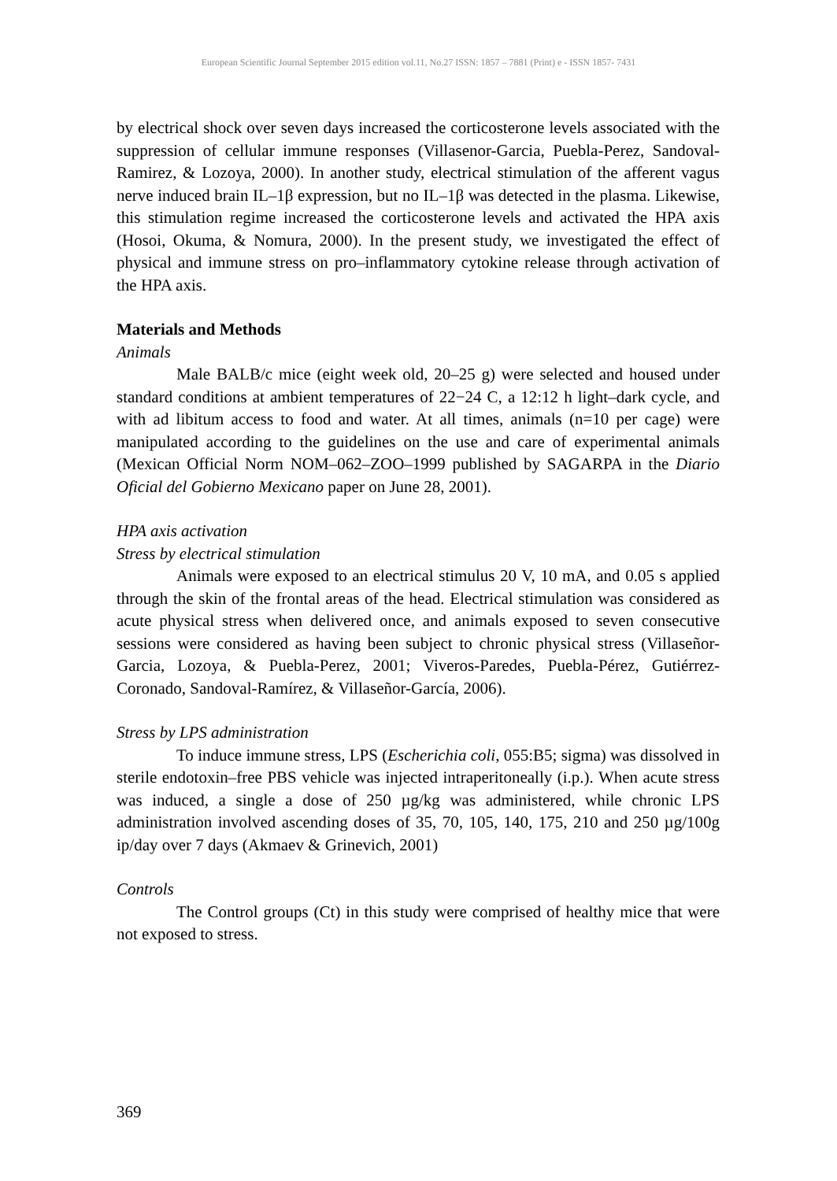European Scientific Journal September 2015 edition vol.11, No.27 ISSN: 1857 – 7881 (Print) e - ISSN 1857- 7431
by electrical shock over seven days increased the corticosterone levels associated with the suppression of cellular immune responses (Villasenor-Garcia, Puebla-Perez, Sandoval-Ramirez, & Lozoya, 2000). In another study, electrical stimulation of the afferent vagus nerve induced brain IL–1β expression, but no IL–1β was detected in the plasma. Likewise, this stimulation regime increased the corticosterone levels and activated the HPA axis (Hosoi, Okuma, & Nomura, 2000). In the present study, we investigated the effect of physical and immune stress on pro–inflammatory cytokine release through activation of the HPA axis.
Materials and Methods
Animals
Male BALB/c mice (eight week old, 20–25 g) were selected and housed under standard conditions at ambient temperatures of 22−24 C, a 12:12 h light–dark cycle, and with ad libitum access to food and water. At all times, animals (n=10 per cage) were manipulated according to the guidelines on the use and care of experimental animals (Mexican Official Norm NOM–062–ZOO–1999 published by SAGARPA in the Diario Oficial del Gobierno Mexicano paper on June 28, 2001).
HPA axis activation
Stress by electrical stimulation
Animals were exposed to an electrical stimulus 20 V, 10 mA, and 0.05 s applied through the skin of the frontal areas of the head. Electrical stimulation was considered as acute physical stress when delivered once, and animals exposed to seven consecutive sessions were considered as having been subject to chronic physical stress (Villaseñor-Garcia, Lozoya, & Puebla-Perez, 2001; Viveros-Paredes, Puebla-Pérez, Gutiérrez-Coronado, Sandoval-Ramírez, & Villaseñor-García, 2006).
Stress by LPS administration
To induce immune stress, LPS (Escherichia coli, 055:B5; sigma) was dissolved in sterile endotoxin–free PBS vehicle was injected intraperitoneally (i.p.). When acute stress was induced, a single a dose of 250 µg/kg was administered, while chronic LPS administration involved ascending doses of 35, 70, 105, 140, 175, 210 and 250 µg/100g ip/day over 7 days (Akmaev & Grinevich, 2001)
Controls
The Control groups (Ct) in this study were comprised of healthy mice that were not exposed to stress.
369